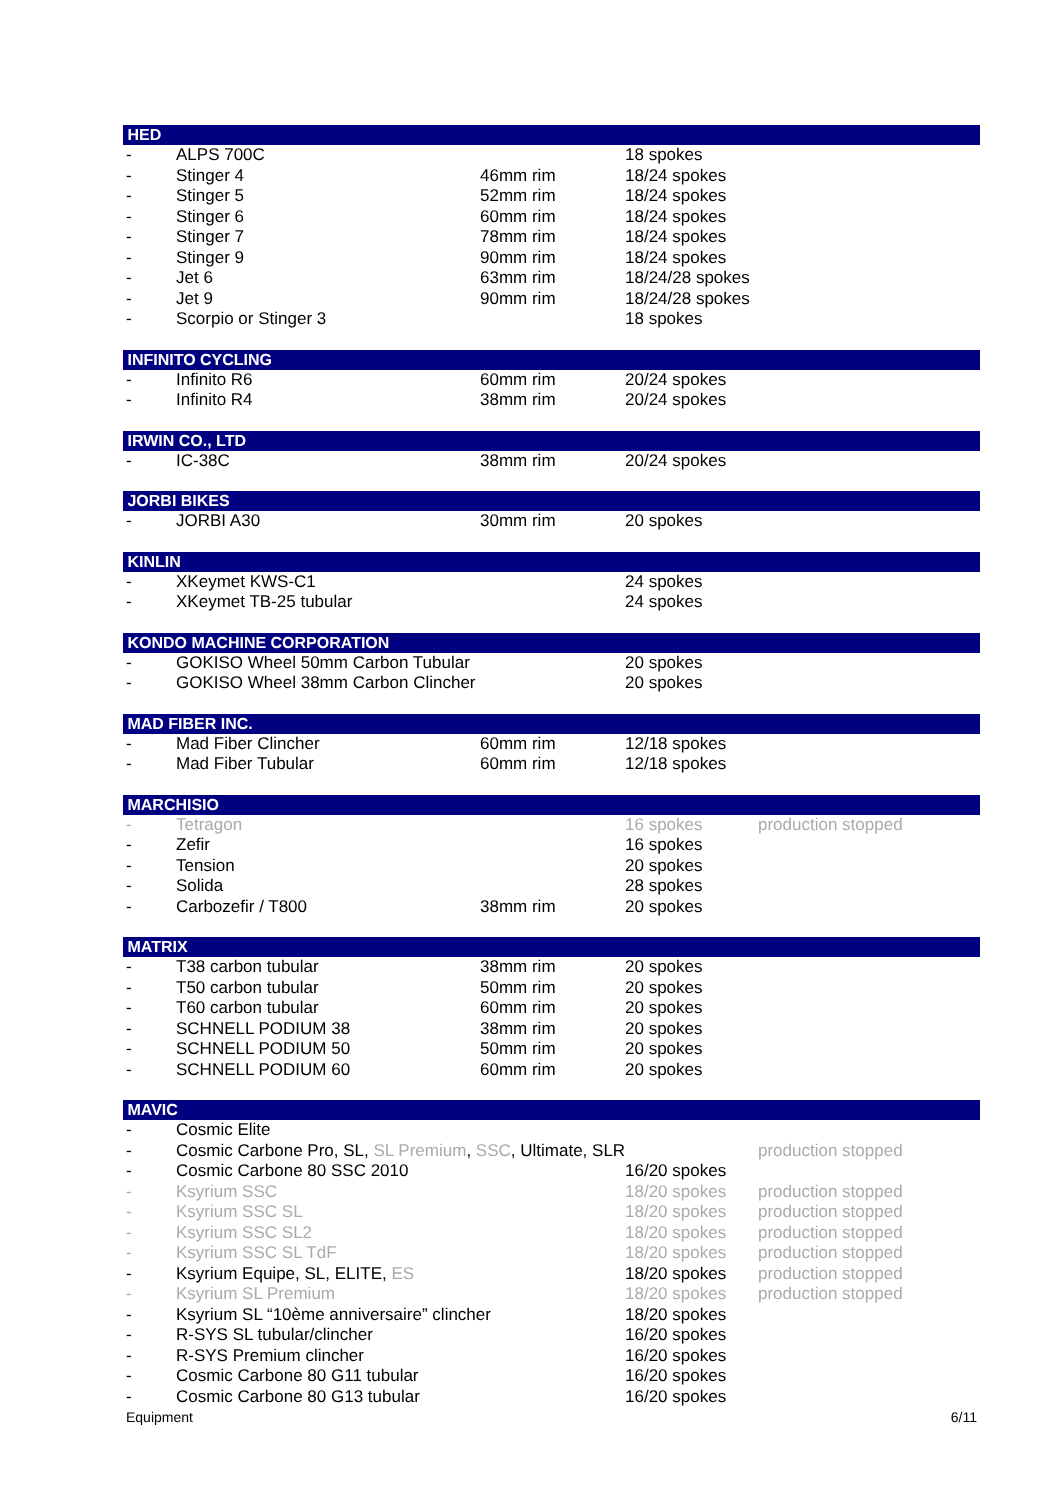| HED | | | | |
| - | ALPS 700C | | 18 spokes | |
| - | Stinger 4 | 46mm rim | 18/24 spokes | |
| - | Stinger 5 | 52mm rim | 18/24 spokes | |
| - | Stinger 6 | 60mm rim | 18/24 spokes | |
| - | Stinger 7 | 78mm rim | 18/24 spokes | |
| - | Stinger 9 | 90mm rim | 18/24 spokes | |
| - | Jet 6 | 63mm rim | 18/24/28 spokes | |
| - | Jet 9 | 90mm rim | 18/24/28 spokes | |
| - | Scorpio or Stinger 3 | | 18 spokes | |
| INFINITO CYCLING | | | | |
| - | Infinito R6 | 60mm rim | 20/24 spokes | |
| - | Infinito R4 | 38mm rim | 20/24 spokes | |
| IRWIN CO., LTD | | | | |
| - | IC-38C | 38mm rim | 20/24 spokes | |
| JORBI BIKES | | | | |
| - | JORBI A30 | 30mm rim | 20 spokes | |
| KINLIN | | | | |
| - | XKeymet KWS-C1 | | 24 spokes | |
| - | XKeymet TB-25 tubular | | 24 spokes | |
| KONDO MACHINE CORPORATION | | | | |
| - | GOKISO Wheel 50mm Carbon Tubular | | 20 spokes | |
| - | GOKISO Wheel 38mm Carbon Clincher | | 20 spokes | |
| MAD FIBER INC. | | | | |
| - | Mad Fiber Clincher | 60mm rim | 12/18 spokes | |
| - | Mad Fiber Tubular | 60mm rim | 12/18 spokes | |
| MARCHISIO | | | | |
| - | Tetragon | | 16 spokes | production stopped |
| - | Zefir | | 16 spokes | |
| - | Tension | | 20 spokes | |
| - | Solida | | 28 spokes | |
| - | Carbozefir / T800 | 38mm rim | 20 spokes | |
| MATRIX | | | | |
| - | T38 carbon tubular | 38mm rim | 20 spokes | |
| - | T50 carbon tubular | 50mm rim | 20 spokes | |
| - | T60 carbon tubular | 60mm rim | 20 spokes | |
| - | SCHNELL PODIUM 38 | 38mm rim | 20 spokes | |
| - | SCHNELL PODIUM 50 | 50mm rim | 20 spokes | |
| - | SCHNELL PODIUM 60 | 60mm rim | 20 spokes | |
| MAVIC | | | | |
| - | Cosmic Elite | | | |
| - | Cosmic Carbone Pro, SL, SL Premium , SSC , Ultimate, SLR | | | production stopped |
| - | Cosmic Carbone 80 SSC 2010 | | 16/20 spokes | |
| - | Ksyrium SSC | | 18/20 spokes | production stopped |
| - | Ksyrium SSC SL | | 18/20 spokes | production stopped |
| - | Ksyrium SSC SL2 | | 18/20 spokes | production stopped |
| - | Ksyrium SSC SL TdF | | 18/20 spokes | production stopped |
| - | Ksyrium Equipe, SL, ELITE, ES | | 18/20 spokes | production stopped |
| - | Ksyrium SL Premium | | 18/20 spokes | production stopped |
| - | Ksyrium SL “10ème anniversaire” clincher | | 18/20 spokes | |
| - | R-SYS SL tubular/clincher | | 16/20 spokes | |
| - | R-SYS Premium clincher | | 16/20 spokes | |
| - | Cosmic Carbone 80 G11 tubular | | 16/20 spokes | |
| - | Cosmic Carbone 80 G13 tubular | | 16/20 spokes | |
Equipment 6/11